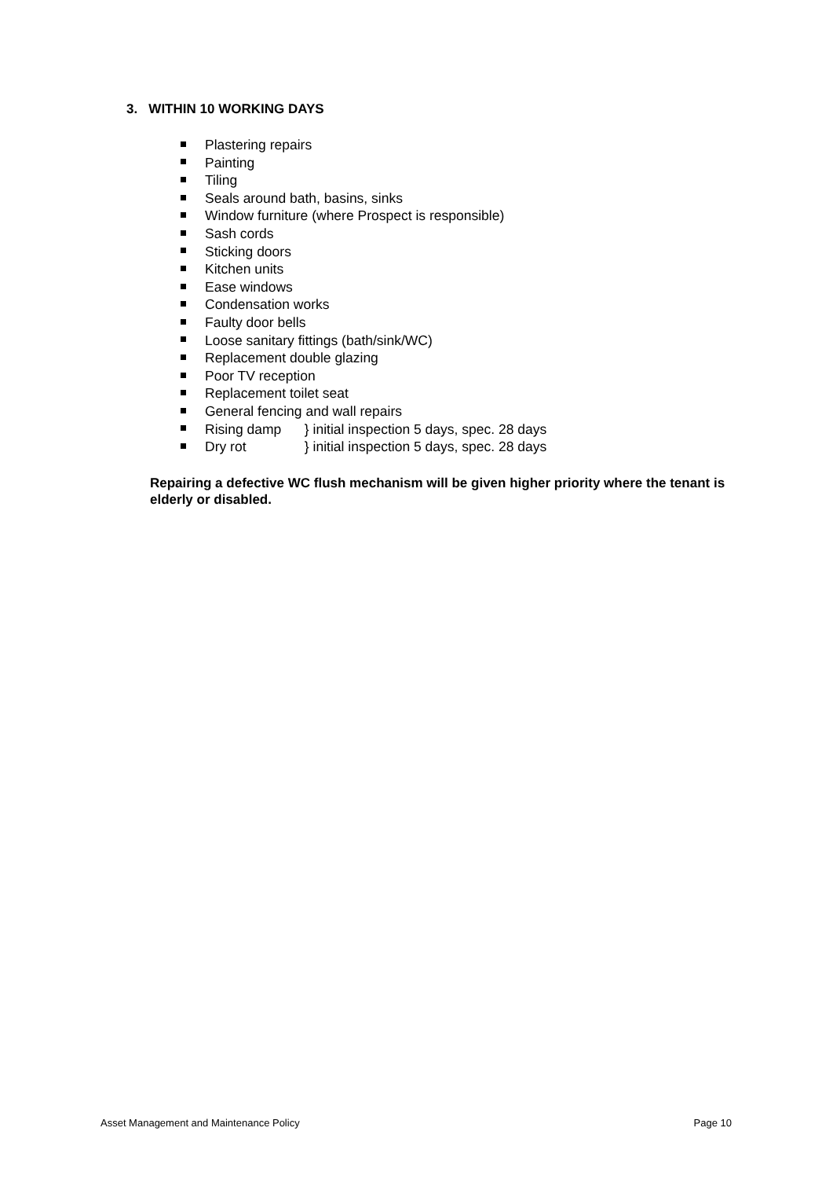3. WITHIN 10 WORKING DAYS
Plastering repairs
Painting
Tiling
Seals around bath, basins, sinks
Window furniture (where Prospect is responsible)
Sash cords
Sticking doors
Kitchen units
Ease windows
Condensation works
Faulty door bells
Loose sanitary fittings (bath/sink/WC)
Replacement double glazing
Poor TV reception
Replacement toilet seat
General fencing and wall repairs
Rising damp } initial inspection 5 days, spec. 28 days
Dry rot } initial inspection 5 days, spec. 28 days
Repairing a defective WC flush mechanism will be given higher priority where the tenant is elderly or disabled.
Asset Management and Maintenance Policy Page 10